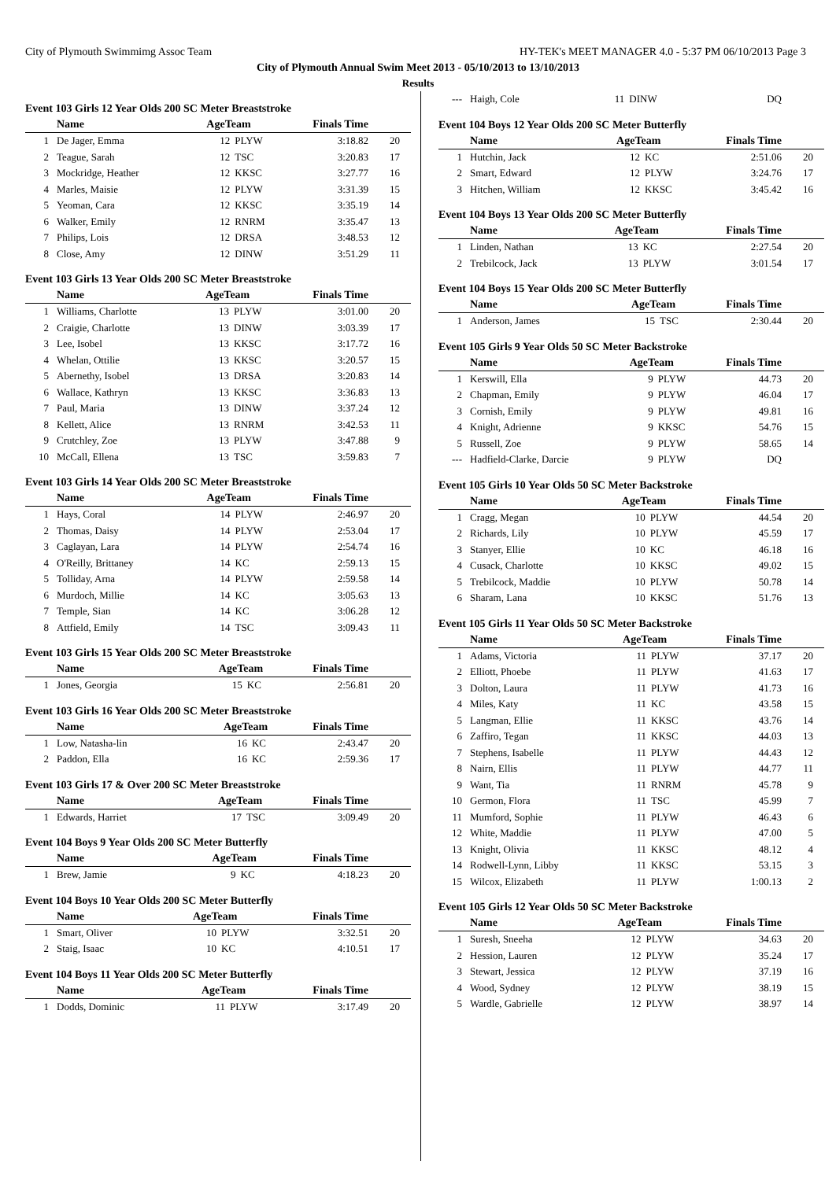City of Plymouth Swimmimg Assoc Team HY-TEK's MEET MANAGER 4.0 - 5:37 PM 06/10/2013 Page 3
City of Plymouth Annual Swim Meet 2013 - 05/10/2013 to 13/10/2013
Results
Event 103 Girls 12 Year Olds 200 SC Meter Breaststroke
| | Name | AgeTeam | | Finals Time | |
| --- | --- | --- | --- | --- | --- |
| 1 | De Jager, Emma | 12 | PLYW | 3:18.82 | 20 |
| 2 | Teague, Sarah | 12 | TSC | 3:20.83 | 17 |
| 3 | Mockridge, Heather | 12 | KKSC | 3:27.77 | 16 |
| 4 | Marles, Maisie | 12 | PLYW | 3:31.39 | 15 |
| 5 | Yeoman, Cara | 12 | KKSC | 3:35.19 | 14 |
| 6 | Walker, Emily | 12 | RNRM | 3:35.47 | 13 |
| 7 | Philips, Lois | 12 | DRSA | 3:48.53 | 12 |
| 8 | Close, Amy | 12 | DINW | 3:51.29 | 11 |
Event 103 Girls 13 Year Olds 200 SC Meter Breaststroke
| | Name | AgeTeam | | Finals Time | |
| --- | --- | --- | --- | --- | --- |
| 1 | Williams, Charlotte | 13 | PLYW | 3:01.00 | 20 |
| 2 | Craigie, Charlotte | 13 | DINW | 3:03.39 | 17 |
| 3 | Lee, Isobel | 13 | KKSC | 3:17.72 | 16 |
| 4 | Whelan, Ottilie | 13 | KKSC | 3:20.57 | 15 |
| 5 | Abernethy, Isobel | 13 | DRSA | 3:20.83 | 14 |
| 6 | Wallace, Kathryn | 13 | KKSC | 3:36.83 | 13 |
| 7 | Paul, Maria | 13 | DINW | 3:37.24 | 12 |
| 8 | Kellett, Alice | 13 | RNRM | 3:42.53 | 11 |
| 9 | Crutchley, Zoe | 13 | PLYW | 3:47.88 | 9 |
| 10 | McCall, Ellena | 13 | TSC | 3:59.83 | 7 |
Event 103 Girls 14 Year Olds 200 SC Meter Breaststroke
| | Name | AgeTeam | | Finals Time | |
| --- | --- | --- | --- | --- | --- |
| 1 | Hays, Coral | 14 | PLYW | 2:46.97 | 20 |
| 2 | Thomas, Daisy | 14 | PLYW | 2:53.04 | 17 |
| 3 | Caglayan, Lara | 14 | PLYW | 2:54.74 | 16 |
| 4 | O'Reilly, Brittaney | 14 | KC | 2:59.13 | 15 |
| 5 | Tolliday, Arna | 14 | PLYW | 2:59.58 | 14 |
| 6 | Murdoch, Millie | 14 | KC | 3:05.63 | 13 |
| 7 | Temple, Sian | 14 | KC | 3:06.28 | 12 |
| 8 | Attfield, Emily | 14 | TSC | 3:09.43 | 11 |
Event 103 Girls 15 Year Olds 200 SC Meter Breaststroke
| | Name | AgeTeam | | Finals Time | |
| --- | --- | --- | --- | --- | --- |
| 1 | Jones, Georgia | 15 | KC | 2:56.81 | 20 |
Event 103 Girls 16 Year Olds 200 SC Meter Breaststroke
| | Name | AgeTeam | | Finals Time | |
| --- | --- | --- | --- | --- | --- |
| 1 | Low, Natasha-lin | 16 | KC | 2:43.47 | 20 |
| 2 | Paddon, Ella | 16 | KC | 2:59.36 | 17 |
Event 103 Girls 17 & Over 200 SC Meter Breaststroke
| | Name | AgeTeam | | Finals Time | |
| --- | --- | --- | --- | --- | --- |
| 1 | Edwards, Harriet | 17 | TSC | 3:09.49 | 20 |
Event 104 Boys 9 Year Olds 200 SC Meter Butterfly
| | Name | AgeTeam | | Finals Time | |
| --- | --- | --- | --- | --- | --- |
| 1 | Brew, Jamie | 9 | KC | 4:18.23 | 20 |
Event 104 Boys 10 Year Olds 200 SC Meter Butterfly
| | Name | AgeTeam | | Finals Time | |
| --- | --- | --- | --- | --- | --- |
| 1 | Smart, Oliver | 10 | PLYW | 3:32.51 | 20 |
| 2 | Staig, Isaac | 10 | KC | 4:10.51 | 17 |
Event 104 Boys 11 Year Olds 200 SC Meter Butterfly
| | Name | AgeTeam | | Finals Time | |
| --- | --- | --- | --- | --- | --- |
| 1 | Dodds, Dominic | 11 | PLYW | 3:17.49 | 20 |
| --- | Haigh, Cole | 11 | DINW | DQ | |
Event 104 Boys 12 Year Olds 200 SC Meter Butterfly
| | Name | AgeTeam | | Finals Time | |
| --- | --- | --- | --- | --- | --- |
| 1 | Hutchin, Jack | 12 | KC | 2:51.06 | 20 |
| 2 | Smart, Edward | 12 | PLYW | 3:24.76 | 17 |
| 3 | Hitchen, William | 12 | KKSC | 3:45.42 | 16 |
Event 104 Boys 13 Year Olds 200 SC Meter Butterfly
| | Name | AgeTeam | | Finals Time | |
| --- | --- | --- | --- | --- | --- |
| 1 | Linden, Nathan | 13 | KC | 2:27.54 | 20 |
| 2 | Trebilcock, Jack | 13 | PLYW | 3:01.54 | 17 |
Event 104 Boys 15 Year Olds 200 SC Meter Butterfly
| | Name | AgeTeam | | Finals Time | |
| --- | --- | --- | --- | --- | --- |
| 1 | Anderson, James | 15 | TSC | 2:30.44 | 20 |
Event 105 Girls 9 Year Olds 50 SC Meter Backstroke
| | Name | AgeTeam | | Finals Time | |
| --- | --- | --- | --- | --- | --- |
| 1 | Kerswill, Ella | 9 | PLYW | 44.73 | 20 |
| 2 | Chapman, Emily | 9 | PLYW | 46.04 | 17 |
| 3 | Cornish, Emily | 9 | PLYW | 49.81 | 16 |
| 4 | Knight, Adrienne | 9 | KKSC | 54.76 | 15 |
| 5 | Russell, Zoe | 9 | PLYW | 58.65 | 14 |
| --- | Hadfield-Clarke, Darcie | 9 | PLYW | DQ | |
Event 105 Girls 10 Year Olds 50 SC Meter Backstroke
| | Name | AgeTeam | | Finals Time | |
| --- | --- | --- | --- | --- | --- |
| 1 | Cragg, Megan | 10 | PLYW | 44.54 | 20 |
| 2 | Richards, Lily | 10 | PLYW | 45.59 | 17 |
| 3 | Stanyer, Ellie | 10 | KC | 46.18 | 16 |
| 4 | Cusack, Charlotte | 10 | KKSC | 49.02 | 15 |
| 5 | Trebilcock, Maddie | 10 | PLYW | 50.78 | 14 |
| 6 | Sharam, Lana | 10 | KKSC | 51.76 | 13 |
Event 105 Girls 11 Year Olds 50 SC Meter Backstroke
| | Name | AgeTeam | | Finals Time | |
| --- | --- | --- | --- | --- | --- |
| 1 | Adams, Victoria | 11 | PLYW | 37.17 | 20 |
| 2 | Elliott, Phoebe | 11 | PLYW | 41.63 | 17 |
| 3 | Dolton, Laura | 11 | PLYW | 41.73 | 16 |
| 4 | Miles, Katy | 11 | KC | 43.58 | 15 |
| 5 | Langman, Ellie | 11 | KKSC | 43.76 | 14 |
| 6 | Zaffiro, Tegan | 11 | KKSC | 44.03 | 13 |
| 7 | Stephens, Isabelle | 11 | PLYW | 44.43 | 12 |
| 8 | Nairn, Ellis | 11 | PLYW | 44.77 | 11 |
| 9 | Want, Tia | 11 | RNRM | 45.78 | 9 |
| 10 | Germon, Flora | 11 | TSC | 45.99 | 7 |
| 11 | Mumford, Sophie | 11 | PLYW | 46.43 | 6 |
| 12 | White, Maddie | 11 | PLYW | 47.00 | 5 |
| 13 | Knight, Olivia | 11 | KKSC | 48.12 | 4 |
| 14 | Rodwell-Lynn, Libby | 11 | KKSC | 53.15 | 3 |
| 15 | Wilcox, Elizabeth | 11 | PLYW | 1:00.13 | 2 |
Event 105 Girls 12 Year Olds 50 SC Meter Backstroke
| | Name | AgeTeam | | Finals Time | |
| --- | --- | --- | --- | --- | --- |
| 1 | Suresh, Sneeha | 12 | PLYW | 34.63 | 20 |
| 2 | Hession, Lauren | 12 | PLYW | 35.24 | 17 |
| 3 | Stewart, Jessica | 12 | PLYW | 37.19 | 16 |
| 4 | Wood, Sydney | 12 | PLYW | 38.19 | 15 |
| 5 | Wardle, Gabrielle | 12 | PLYW | 38.97 | 14 |